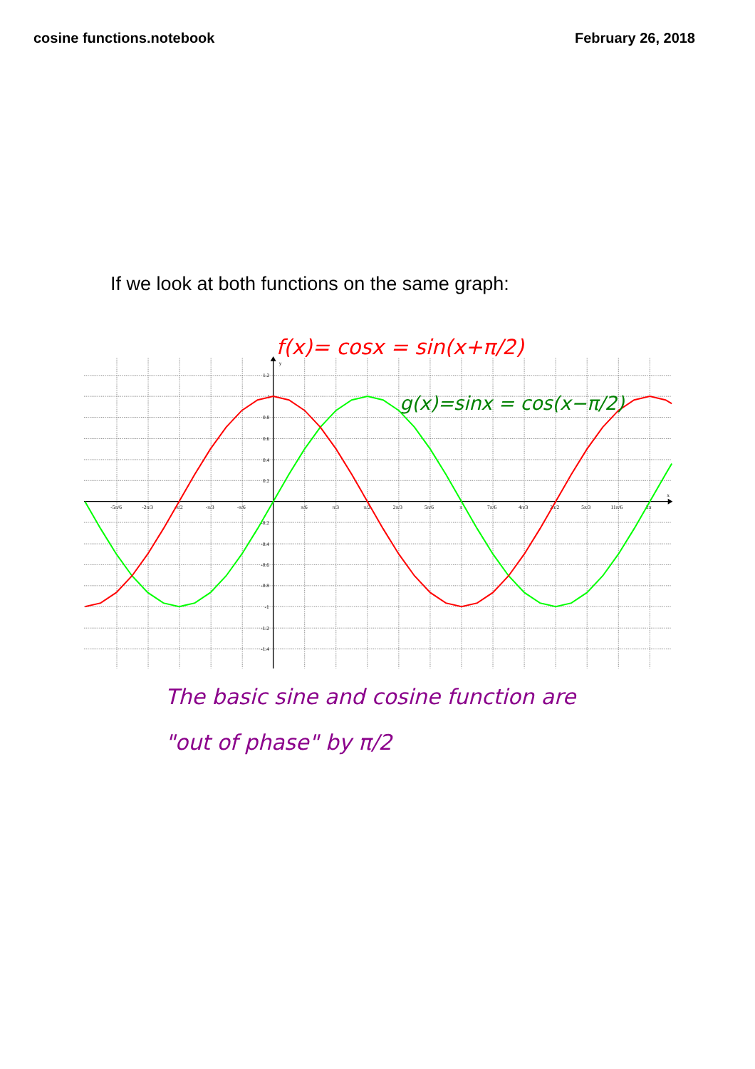cosine functions.notebook February 26, 2018
If we look at both functions on the same graph:
x
y
-5π/6
-2π/3
-π/2
-π/3
-π/6
π/6
π/3
π/2
2π/3
5π/6
π
7π/6
4π/3
3π/2
5π/3
11π/6
2π
1.2
1
0.8
0.6
0.4
0.2
-0.2
-0.4
-0.6
-0.8
-1
-1.2
-1.4
f(x)= cosx = sin(x+π/2)
g(x)=sinx = cos(x−π/2)
The basic sine and cosine function are
"out of phase" by π/2